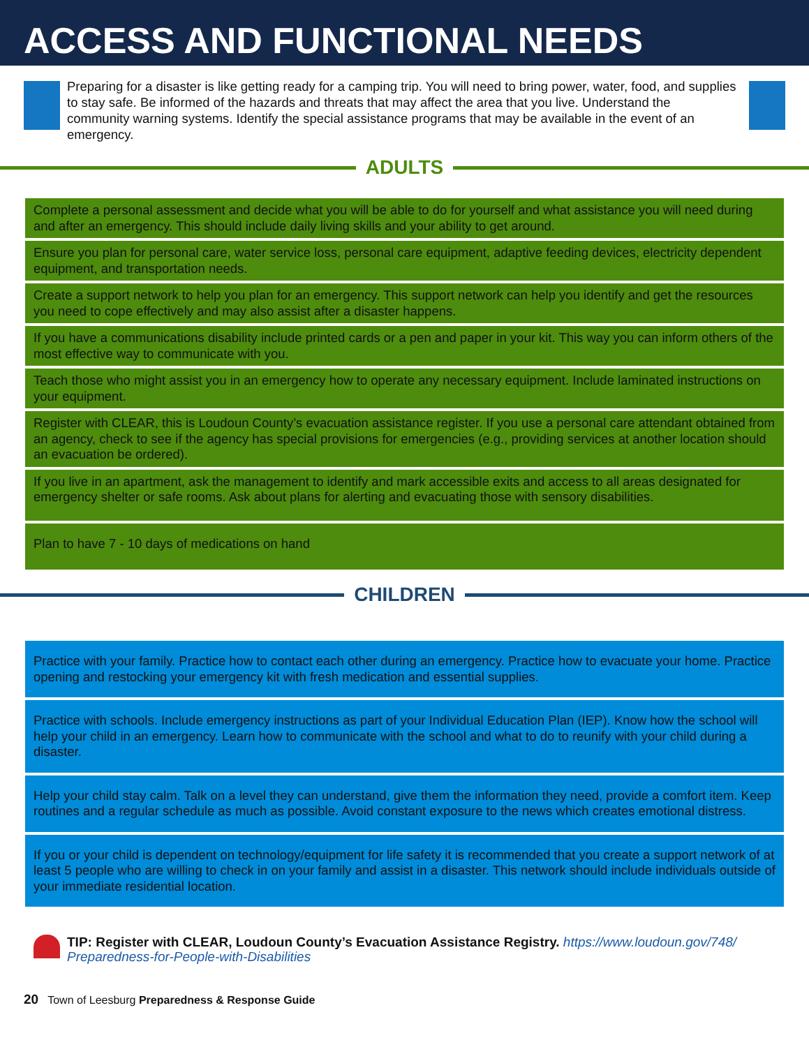ACCESS AND FUNCTIONAL NEEDS
Preparing for a disaster is like getting ready for a camping trip. You will need to bring power, water, food, and supplies to stay safe. Be informed of the hazards and threats that may affect the area that you live. Understand the community warning systems. Identify the special assistance programs that may be available in the event of an emergency.
ADULTS
Complete a personal assessment and decide what you will be able to do for yourself and what assistance you will need during and after an emergency. This should include daily living skills and your ability to get around.
Ensure you plan for personal care, water service loss, personal care equipment, adaptive feeding devices, electricity dependent equipment, and transportation needs.
Create a support network to help you plan for an emergency. This support network can help you identify and get the resources you need to cope effectively and may also assist after a disaster happens.
If you have a communications disability include printed cards or a pen and paper in your kit. This way you can inform others of the most effective way to communicate with you.
Teach those who might assist you in an emergency how to operate any necessary equipment. Include laminated instructions on your equipment.
Register with CLEAR, this is Loudoun County’s evacuation assistance register. If you use a personal care attendant obtained from an agency, check to see if the agency has special provisions for emergencies (e.g., providing services at another location should an evacuation be ordered).
If you live in an apartment, ask the management to identify and mark accessible exits and access to all areas designated for emergency shelter or safe rooms. Ask about plans for alerting and evacuating those with sensory disabilities.
Plan to have 7 - 10 days of medications on hand
CHILDREN
Practice with your family. Practice how to contact each other during an emergency. Practice how to evacuate your home. Practice opening and restocking your emergency kit with fresh medication and essential supplies.
Practice with schools. Include emergency instructions as part of your Individual Education Plan (IEP). Know how the school will help your child in an emergency. Learn how to communicate with the school and what to do to reunify with your child during a disaster.
Help your child stay calm. Talk on a level they can understand, give them the information they need, provide a comfort item. Keep routines and a regular schedule as much as possible. Avoid constant exposure to the news which creates emotional distress.
If you or your child is dependent on technology/equipment for life safety it is recommended that you create a support network of at least 5 people who are willing to check in on your family and assist in a disaster. This network should include individuals outside of your immediate residential location.
TIP: Register with CLEAR, Loudoun County’s Evacuation Assistance Registry. https://www.loudoun.gov/748/ Preparedness-for-People-with-Disabilities
20 Town of Leesburg Preparedness & Response Guide